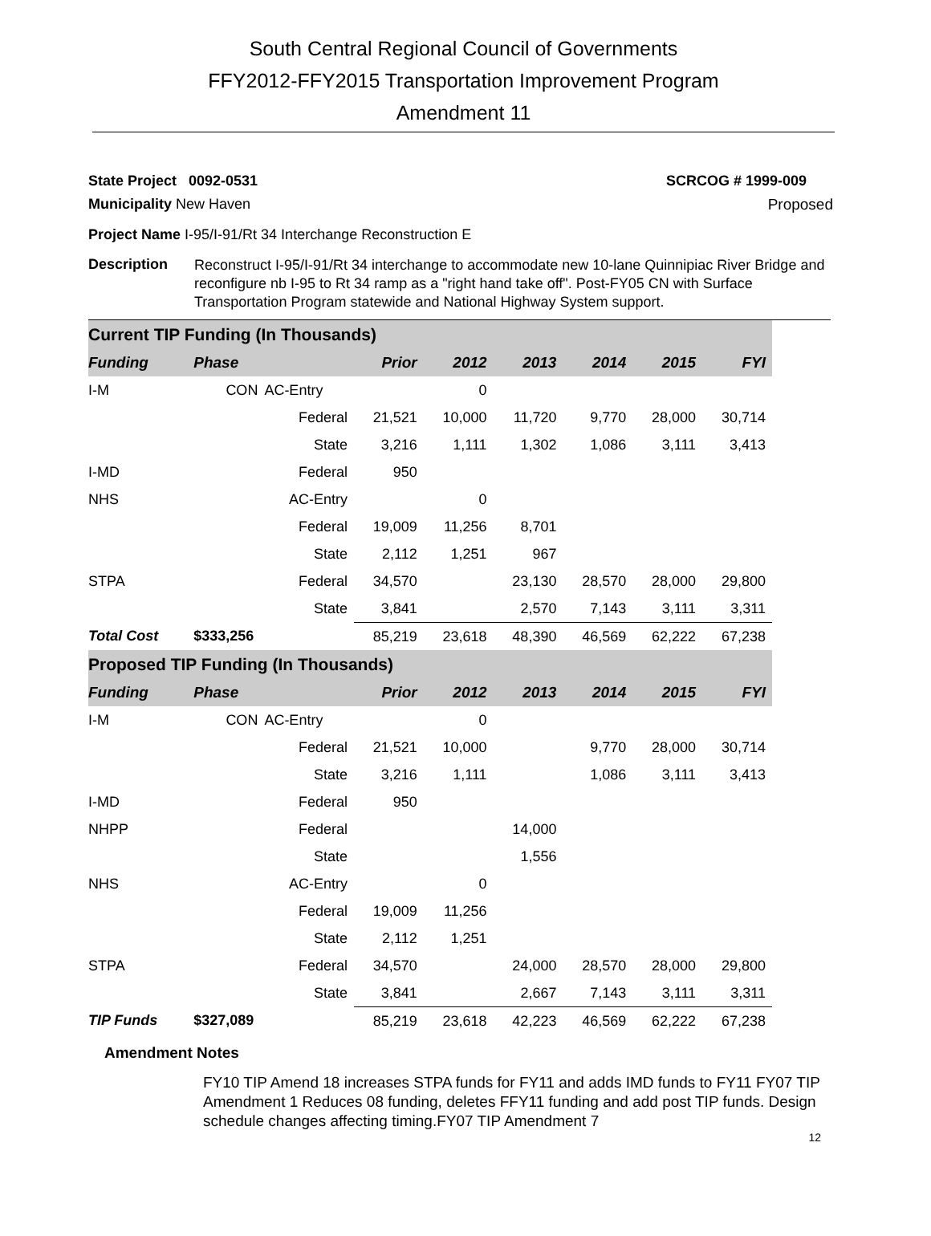South Central Regional Council of Governments
FFY2012-FFY2015 Transportation Improvement Program
Amendment 11
State Project 0092-0531 SCRCOG # 1999-009
Municipality New Haven Proposed
Project Name I-95/I-91/Rt 34 Interchange Reconstruction E
Description Reconstruct I-95/I-91/Rt 34 interchange to accommodate new 10-lane Quinnipiac River Bridge and reconfigure nb I-95 to Rt 34 ramp as a "right hand take off". Post-FY05 CN with Surface Transportation Program statewide and National Highway System support.
| Current TIP Funding (In Thousands) | | | | | | | | |
| --- | --- | --- | --- | --- | --- | --- | --- | --- |
| Funding | Phase | | Prior | 2012 | 2013 | 2014 | 2015 | FYI |
| I-M | CON | AC-Entry | | 0 | | | | |
| | | Federal | 21,521 | 10,000 | 11,720 | 9,770 | 28,000 | 30,714 |
| | | State | 3,216 | 1,111 | 1,302 | 1,086 | 3,111 | 3,413 |
| I-MD | | Federal | 950 | | | | | |
| NHS | | AC-Entry | | 0 | | | | |
| | | Federal | 19,009 | 11,256 | 8,701 | | | |
| | | State | 2,112 | 1,251 | 967 | | | |
| STPA | | Federal | 34,570 | | 23,130 | 28,570 | 28,000 | 29,800 |
| | | State | 3,841 | | 2,570 | 7,143 | 3,111 | 3,311 |
| Total Cost | $333,256 | | 85,219 | 23,618 | 48,390 | 46,569 | 62,222 | 67,238 |
| Proposed TIP Funding (In Thousands) | | | | | | | | |
| Funding | Phase | | Prior | 2012 | 2013 | 2014 | 2015 | FYI |
| I-M | CON | AC-Entry | | 0 | | | | |
| | | Federal | 21,521 | 10,000 | | 9,770 | 28,000 | 30,714 |
| | | State | 3,216 | 1,111 | | 1,086 | 3,111 | 3,413 |
| I-MD | | Federal | 950 | | | | | |
| NHPP | | Federal | | | 14,000 | | | |
| | | State | | | 1,556 | | | |
| NHS | | AC-Entry | | 0 | | | | |
| | | Federal | 19,009 | 11,256 | | | | |
| | | State | 2,112 | 1,251 | | | | |
| STPA | | Federal | 34,570 | | 24,000 | 28,570 | 28,000 | 29,800 |
| | | State | 3,841 | | 2,667 | 7,143 | 3,111 | 3,311 |
| TIP Funds | $327,089 | | 85,219 | 23,618 | 42,223 | 46,569 | 62,222 | 67,238 |
Amendment Notes
FY10 TIP Amend 18 increases STPA funds for FY11 and adds IMD funds to FY11 FY07 TIP Amendment 1 Reduces 08 funding, deletes FFY11 funding and add post TIP funds. Design schedule changes affecting timing.FY07 TIP Amendment 7
12